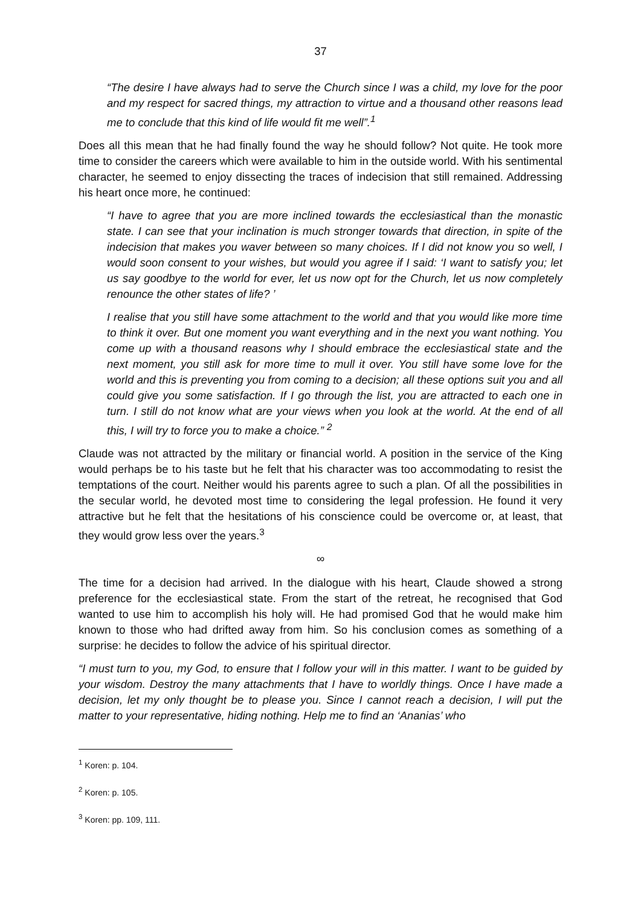37
“The desire I have always had to serve the Church since I was a child, my love for the poor and my respect for sacred things, my attraction to virtue and a thousand other reasons lead me to conclude that this kind of life would fit me well”.<sup>1</sup>
Does all this mean that he had finally found the way he should follow? Not quite. He took more time to consider the careers which were available to him in the outside world. With his sentimental character, he seemed to enjoy dissecting the traces of indecision that still remained. Addressing his heart once more, he continued:
“I have to agree that you are more inclined towards the ecclesiastical than the monastic state. I can see that your inclination is much stronger towards that direction, in spite of the indecision that makes you waver between so many choices. If I did not know you so well, I would soon consent to your wishes, but would you agree if I said: ‘I want to satisfy you; let us say goodbye to the world for ever, let us now opt for the Church, let us now completely renounce the other states of life? ’
I realise that you still have some attachment to the world and that you would like more time to think it over. But one moment you want everything and in the next you want nothing. You come up with a thousand reasons why I should embrace the ecclesiastical state and the next moment, you still ask for more time to mull it over. You still have some love for the world and this is preventing you from coming to a decision; all these options suit you and all could give you some satisfaction. If I go through the list, you are attracted to each one in turn. I still do not know what are your views when you look at the world. At the end of all this, I will try to force you to make a choice.” <sup>2</sup>
Claude was not attracted by the military or financial world. A position in the service of the King would perhaps be to his taste but he felt that his character was too accommodating to resist the temptations of the court. Neither would his parents agree to such a plan. Of all the possibilities in the secular world, he devoted most time to considering the legal profession. He found it very attractive but he felt that the hesitations of his conscience could be overcome or, at least, that they would grow less over the years.<sup>3</sup>
∞
The time for a decision had arrived. In the dialogue with his heart, Claude showed a strong preference for the ecclesiastical state. From the start of the retreat, he recognised that God wanted to use him to accomplish his holy will. He had promised God that he would make him known to those who had drifted away from him. So his conclusion comes as something of a surprise: he decides to follow the advice of his spiritual director.
“I must turn to you, my God, to ensure that I follow your will in this matter. I want to be guided by your wisdom. Destroy the many attachments that I have to worldly things. Once I have made a decision, let my only thought be to please you. Since I cannot reach a decision, I will put the matter to your representative, hiding nothing. Help me to find an ‘Ananias’ who
<sup>1</sup> Koren: p. 104.
<sup>2</sup> Koren: p. 105.
<sup>3</sup> Koren: pp. 109, 111.